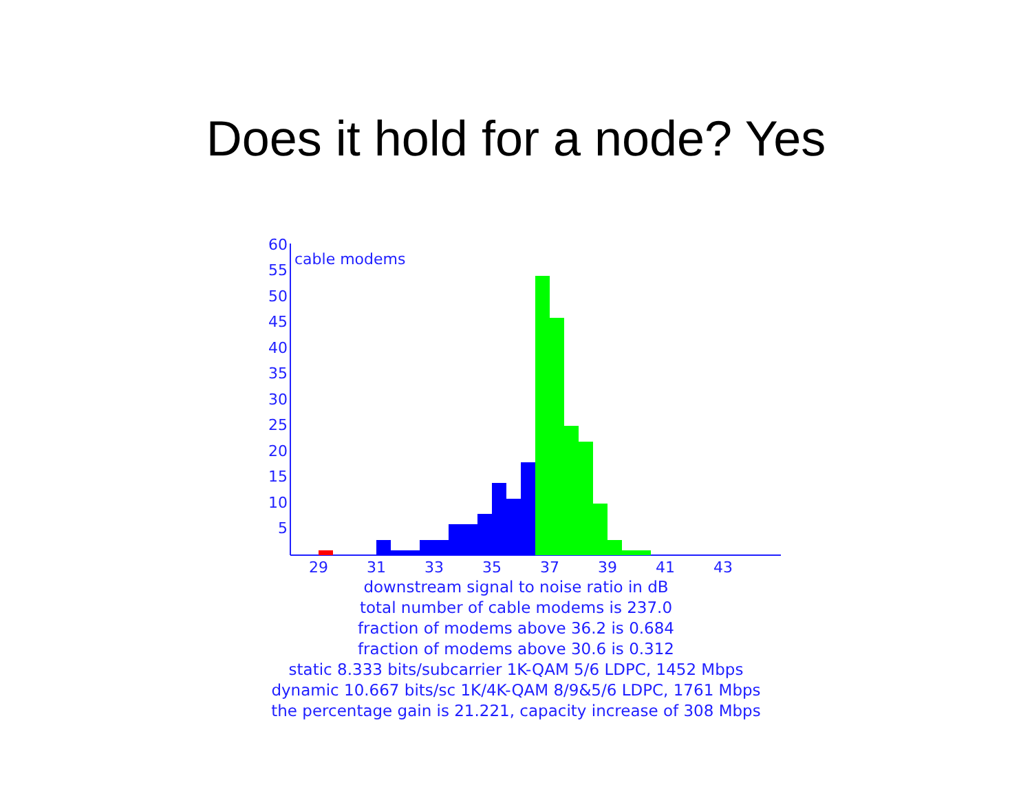Does it hold for a node? Yes
60
55
50
45
40
35
30
25
20
15
10
5
cable modems
29
31
33
35
37
39
41
43
downstream signal to noise ratio in dB
total number of cable modems is 237.0
fraction of modems above 36.2 is 0.684
fraction of modems above 30.6 is 0.312
static 8.333 bits/subcarrier 1K-QAM 5/6 LDPC, 1452 Mbps
dynamic 10.667 bits/sc 1K/4K-QAM 8/9&5/6 LDPC, 1761 Mbps
the percentage gain is 21.221, capacity increase of 308 Mbps